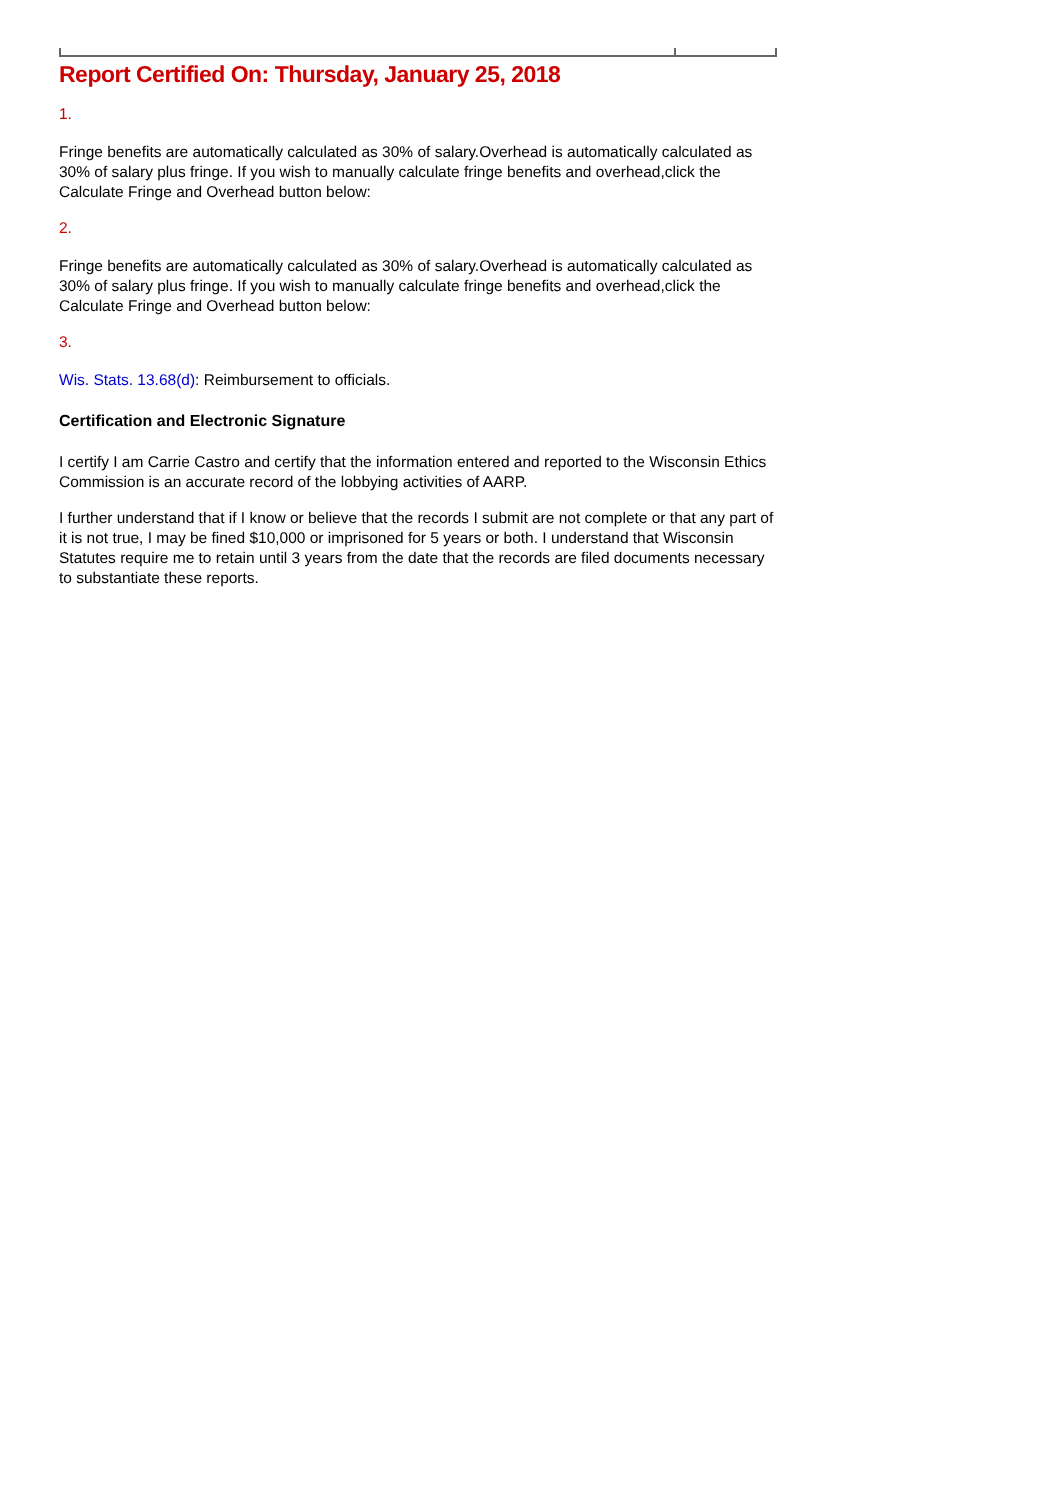Report Certified On: Thursday, January 25, 2018
1.
Fringe benefits are automatically calculated as 30% of salary.Overhead is automatically calculated as 30% of salary plus fringe. If you wish to manually calculate fringe benefits and overhead,click the Calculate Fringe and Overhead button below:
2.
Fringe benefits are automatically calculated as 30% of salary.Overhead is automatically calculated as 30% of salary plus fringe. If you wish to manually calculate fringe benefits and overhead,click the Calculate Fringe and Overhead button below:
3.
Wis. Stats. 13.68(d): Reimbursement to officials.
Certification and Electronic Signature
I certify I am Carrie Castro and certify that the information entered and reported to the Wisconsin Ethics Commission is an accurate record of the lobbying activities of AARP.
I further understand that if I know or believe that the records I submit are not complete or that any part of it is not true, I may be fined $10,000 or imprisoned for 5 years or both. I understand that Wisconsin Statutes require me to retain until 3 years from the date that the records are filed documents necessary to substantiate these reports.